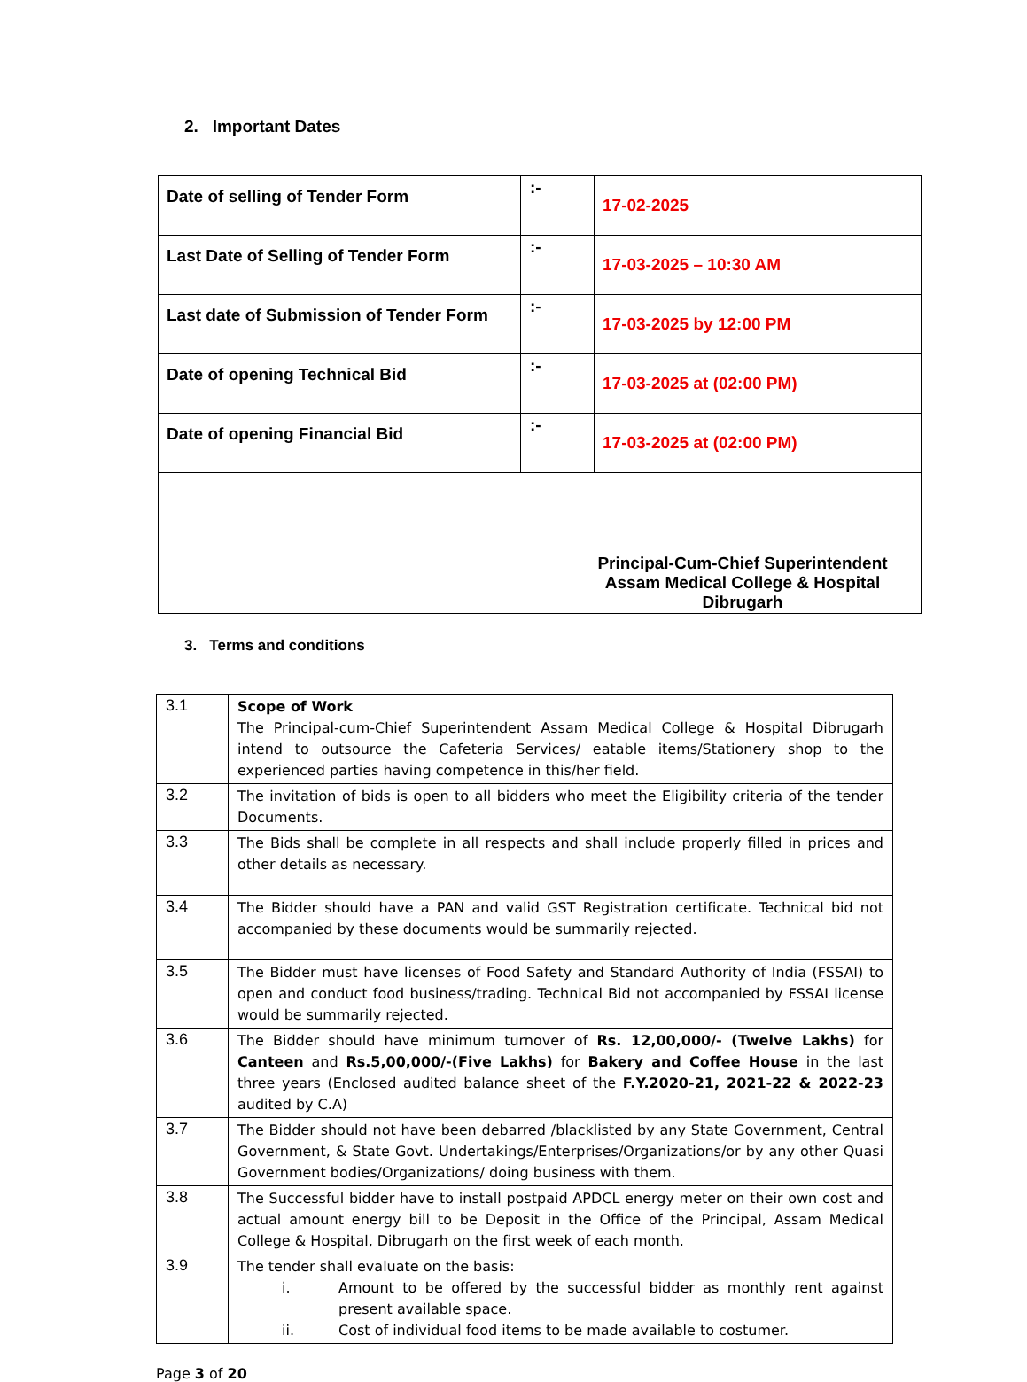2. Important Dates
| Date of selling of Tender Form | :- | 17-02-2025 |
| Last Date of Selling of Tender Form | :- | 17-03-2025 – 10:30 AM |
| Last date of Submission of Tender Form | :- | 17-03-2025 by 12:00 PM |
| Date of opening Technical Bid | :- | 17-03-2025 at (02:00 PM) |
| Date of opening Financial Bid | :- | 17-03-2025 at (02:00 PM) |
| Principal-Cum-Chief Superintendent Assam Medical College & Hospital Dibrugarh | | |
3. Terms and conditions
| 3.1 | Scope of Work The Principal-cum-Chief Superintendent Assam Medical College & Hospital Dibrugarh intend to outsource the Cafeteria Services/ eatable items/Stationery shop to the experienced parties having competence in this/her field. |
| 3.2 | The invitation of bids is open to all bidders who meet the Eligibility criteria of the tender Documents. |
| 3.3 | The Bids shall be complete in all respects and shall include properly filled in prices and other details as necessary. |
| 3.4 | The Bidder should have a PAN and valid GST Registration certificate. Technical bid not accompanied by these documents would be summarily rejected. |
| 3.5 | The Bidder must have licenses of Food Safety and Standard Authority of India (FSSAI) to open and conduct food business/trading. Technical Bid not accompanied by FSSAI license would be summarily rejected. |
| 3.6 | The Bidder should have minimum turnover of Rs. 12,00,000/- (Twelve Lakhs) for Canteen and Rs.5,00,000/-(Five Lakhs) for Bakery and Coffee House in the last three years (Enclosed audited balance sheet of the F.Y.2020-21, 2021-22 & 2022-23 audited by C.A) |
| 3.7 | The Bidder should not have been debarred /blacklisted by any State Government, Central Government, & State Govt. Undertakings/Enterprises/Organizations/or by any other Quasi Government bodies/Organizations/ doing business with them. |
| 3.8 | The Successful bidder have to install postpaid APDCL energy meter on their own cost and actual amount energy bill to be Deposit in the Office of the Principal, Assam Medical College & Hospital, Dibrugarh on the first week of each month. |
| 3.9 | The tender shall evaluate on the basis: i. Amount to be offered by the successful bidder as monthly rent against present available space. ii. Cost of individual food items to be made available to costumer. |
Page 3 of 20